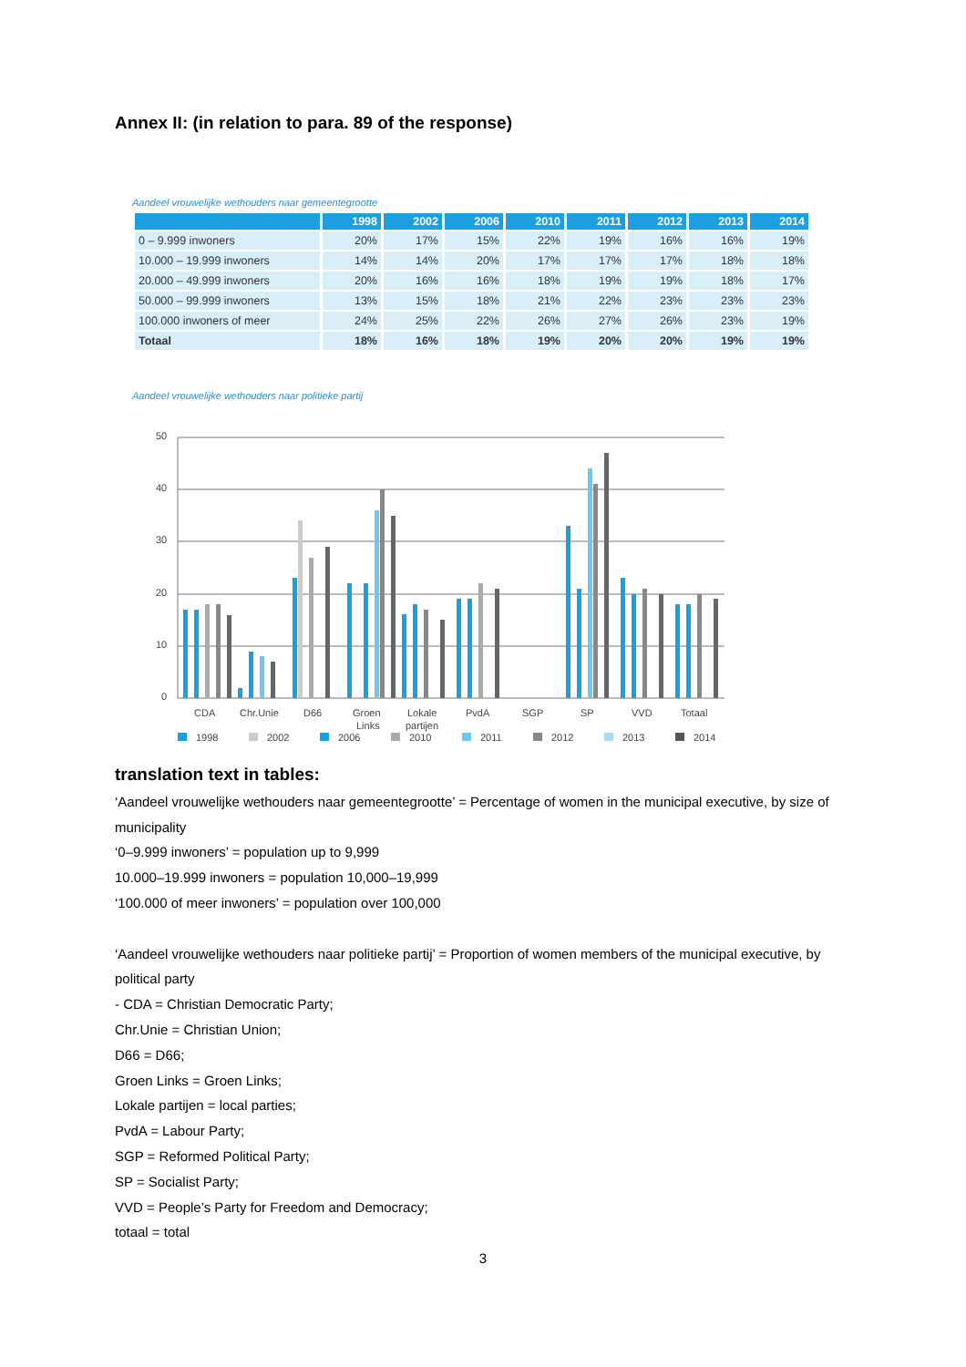Annex II: (in relation to para. 89 of the response)
Aandeel vrouwelijke wethouders naar gemeentegrootte
| | 1998 | 2002 | 2006 | 2010 | 2011 | 2012 | 2013 | 2014 |
| --- | --- | --- | --- | --- | --- | --- | --- | --- |
| 0 – 9.999 inwoners | 20% | 17% | 15% | 22% | 19% | 16% | 16% | 19% |
| 10.000 – 19.999 inwoners | 14% | 14% | 20% | 17% | 17% | 17% | 18% | 18% |
| 20.000 – 49.999 inwoners | 20% | 16% | 16% | 18% | 19% | 19% | 18% | 17% |
| 50.000 – 99.999 inwoners | 13% | 15% | 18% | 21% | 22% | 23% | 23% | 23% |
| 100.000 inwoners of meer | 24% | 25% | 22% | 26% | 27% | 26% | 23% | 19% |
| Totaal | 18% | 16% | 18% | 19% | 20% | 20% | 19% | 19% |
Aandeel vrouwelijke wethouders naar politieke partij
50
40
30
20
10
0
CDA
Chr.Unie
D66
Groen
Links
Lokale
partijen
PvdA
SGP
SP
VVD
Totaal
1998
2002
2006
2010
2011
2012
2013
2014
translation text in tables:
‘Aandeel vrouwelijke wethouders naar gemeentegrootte’ = Percentage of women in the municipal executive, by size of municipality
‘0–9.999 inwoners’ = population up to 9,999
10.000–19.999 inwoners = population 10,000–19,999
‘100.000 of meer inwoners’ = population over 100,000
‘Aandeel vrouwelijke wethouders naar politieke partij’ = Proportion of women members of the municipal executive, by political party
- CDA = Christian Democratic Party;
Chr.Unie = Christian Union;
D66 = D66;
Groen Links = Groen Links;
Lokale partijen = local parties;
PvdA = Labour Party;
SGP = Reformed Political Party;
SP = Socialist Party;
VVD = People’s Party for Freedom and Democracy;
totaal = total
3